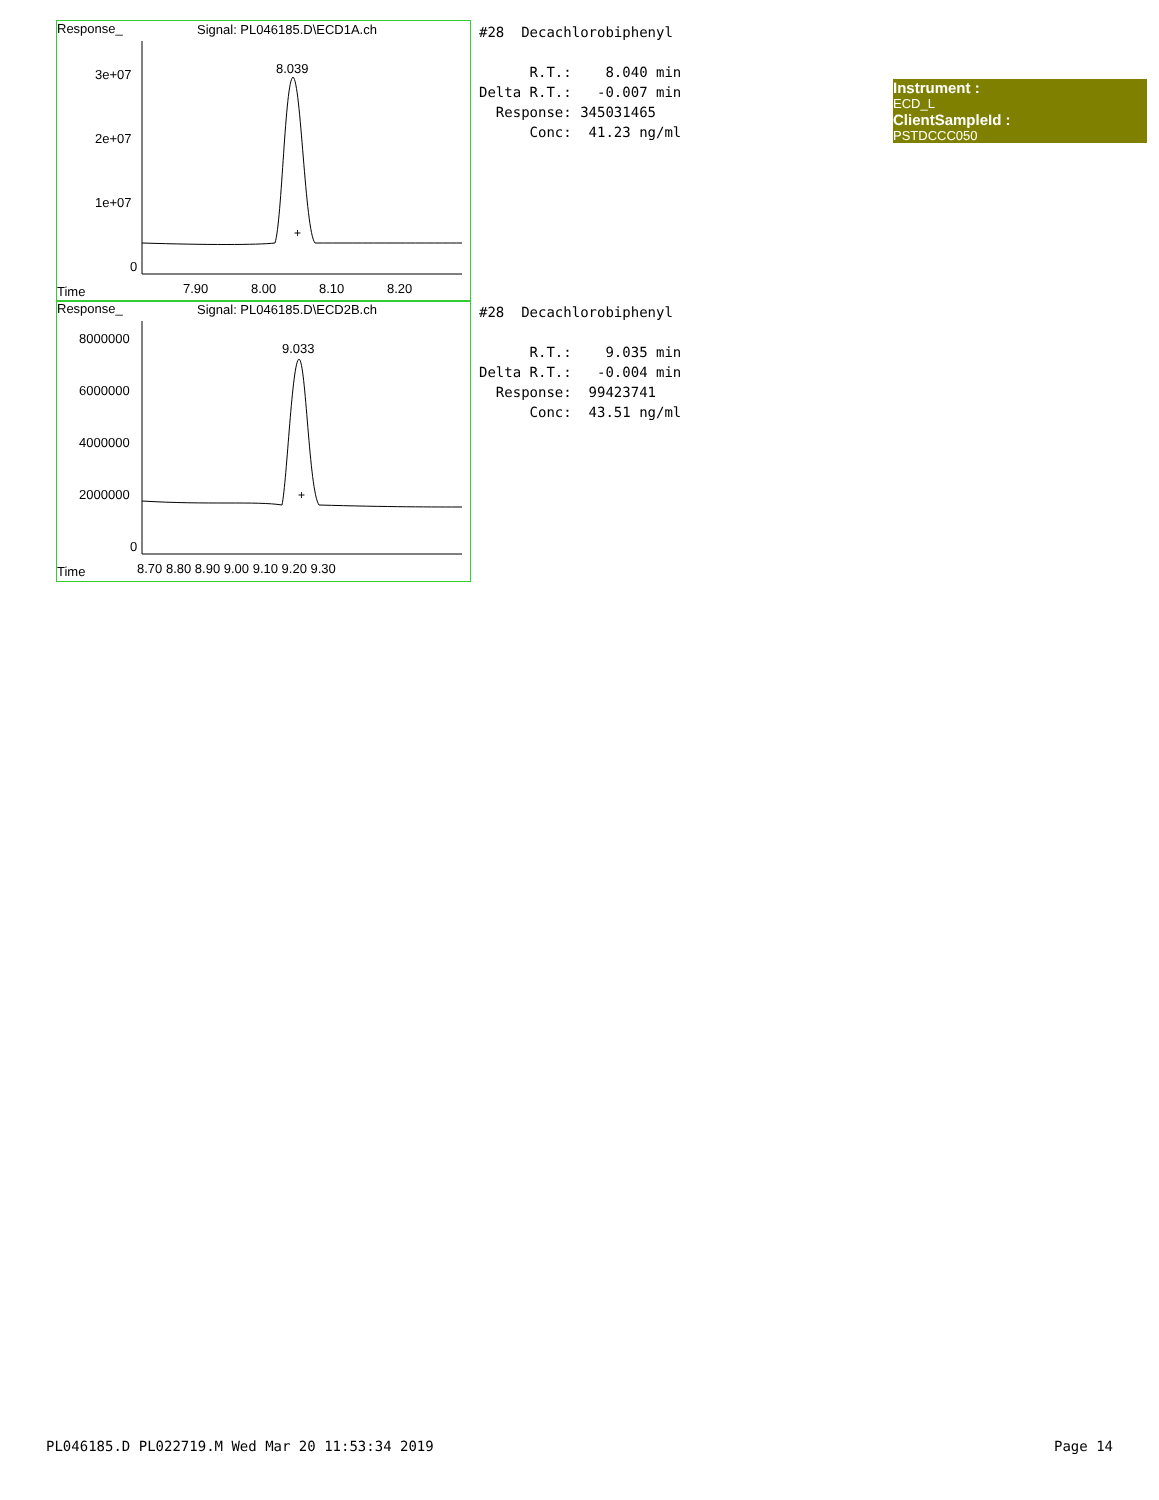Response_ Signal: PL046185.D\ECD1A.ch
8.039 3e+07
2e+07
1e+07
0
Time 7.90 8.00 8.10 8.20
+
#28 Decachlorobiphenyl R.T.: 8.040 min Delta R.T.: -0.007 min Response: 345031465 Conc: 41.23 ng/ml
Response_ Signal: PL046185.D\ECD2B.ch
9.033
8000000
6000000
4000000
2000000
0
Time 8.70 8.80 8.90 9.00 9.10 9.20 9.30
+
#28 Decachlorobiphenyl R.T.: 9.035 min Delta R.T.: -0.004 min Response: 99423741 Conc: 43.51 ng/ml
Instrument :
ECD_L
ClientSampleId :
PSTDCCC050
PL046185.D PL022719.M Wed Mar 20 11:53:34 2019 Page 14